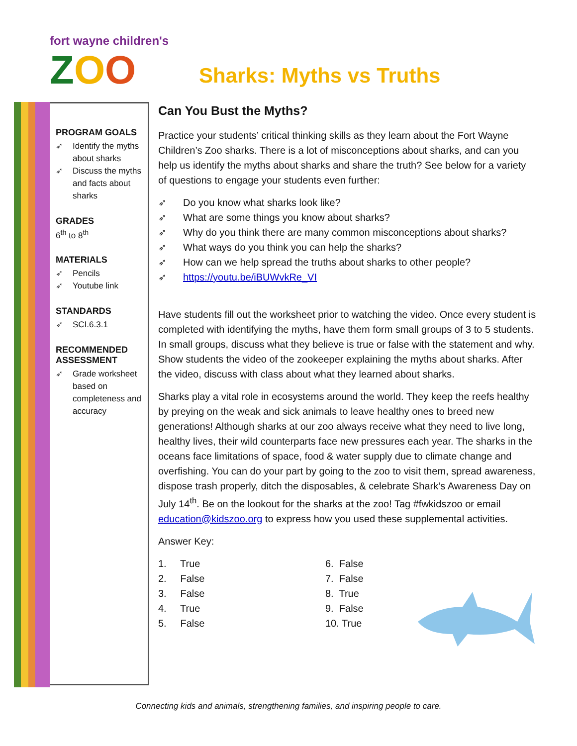fort wayne children's
ZOO
Sharks: Myths vs Truths
PROGRAM GOALS
➶ Identify the myths about sharks
➶ Discuss the myths and facts about sharks
GRADES
6<sup>th</sup> to 8<sup>th</sup>
MATERIALS
➶ Pencils
➶ Youtube link
STANDARDS
➶ SCI.6.3.1
RECOMMENDED ASSESSMENT
➶ Grade worksheet based on completeness and accuracy
Can You Bust the Myths?
Practice your students’ critical thinking skills as they learn about the Fort Wayne Children’s Zoo sharks. There is a lot of misconceptions about sharks, and can you help us identify the myths about sharks and share the truth? See below for a variety of questions to engage your students even further:
➶ Do you know what sharks look like?
➶ What are some things you know about sharks?
➶ Why do you think there are many common misconceptions about sharks?
➶ What ways do you think you can help the sharks?
➶ How can we help spread the truths about sharks to other people?
➶ https://youtu.be/iBUWvkRe_VI
Have students fill out the worksheet prior to watching the video. Once every student is completed with identifying the myths, have them form small groups of 3 to 5 students. In small groups, discuss what they believe is true or false with the statement and why. Show students the video of the zookeeper explaining the myths about sharks. After the video, discuss with class about what they learned about sharks.
Sharks play a vital role in ecosystems around the world. They keep the reefs healthy by preying on the weak and sick animals to leave healthy ones to breed new generations! Although sharks at our zoo always receive what they need to live long, healthy lives, their wild counterparts face new pressures each year. The sharks in the oceans face limitations of space, food & water supply due to climate change and overfishing. You can do your part by going to the zoo to visit them, spread awareness, dispose trash properly, ditch the disposables, & celebrate Shark’s Awareness Day on July 14<sup>th</sup>. Be on the lookout for the sharks at the zoo! Tag #fwkidszoo or email education@kidszoo.org to express how you used these supplemental activities.
Answer Key:
1. True
2. False
3. False
4. True
5. False
6. False
7. False
8. True
9. False
10. True
Connecting kids and animals, strengthening families, and inspiring people to care.